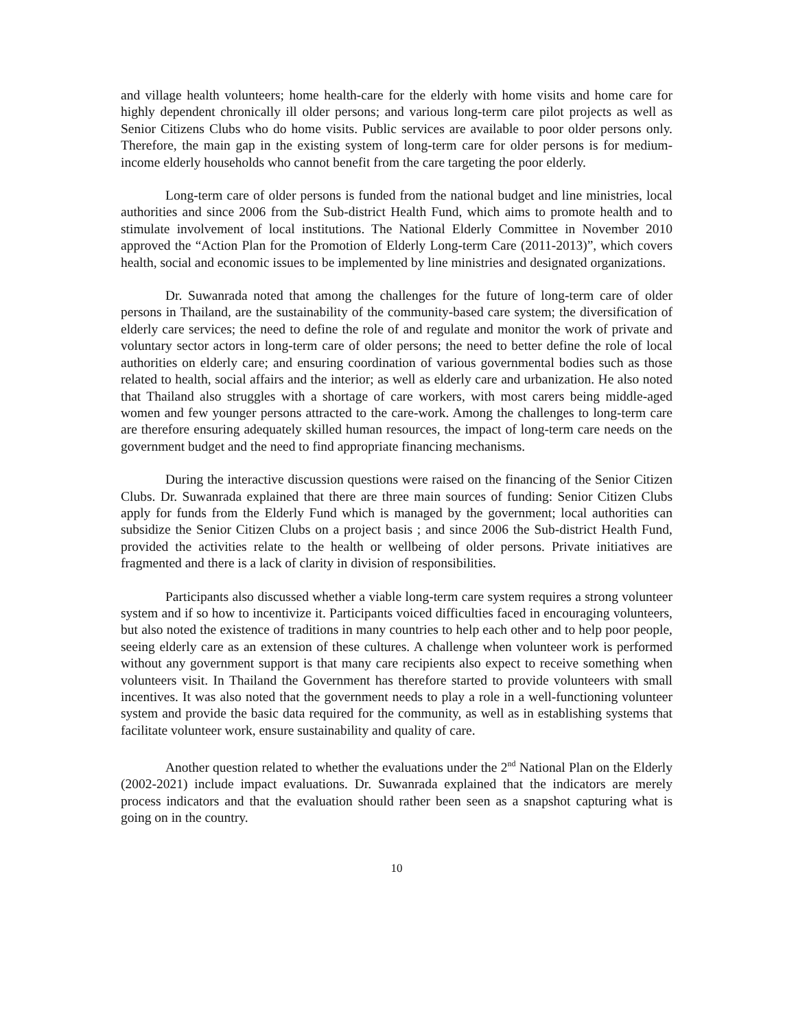and village health volunteers; home health-care for the elderly with home visits and home care for highly dependent chronically ill older persons; and various long-term care pilot projects as well as Senior Citizens Clubs who do home visits. Public services are available to poor older persons only. Therefore, the main gap in the existing system of long-term care for older persons is for medium-income elderly households who cannot benefit from the care targeting the poor elderly.
Long-term care of older persons is funded from the national budget and line ministries, local authorities and since 2006 from the Sub-district Health Fund, which aims to promote health and to stimulate involvement of local institutions. The National Elderly Committee in November 2010 approved the “Action Plan for the Promotion of Elderly Long-term Care (2011-2013)”, which covers health, social and economic issues to be implemented by line ministries and designated organizations.
Dr. Suwanrada noted that among the challenges for the future of long-term care of older persons in Thailand, are the sustainability of the community-based care system; the diversification of elderly care services; the need to define the role of and regulate and monitor the work of private and voluntary sector actors in long-term care of older persons; the need to better define the role of local authorities on elderly care; and ensuring coordination of various governmental bodies such as those related to health, social affairs and the interior; as well as elderly care and urbanization. He also noted that Thailand also struggles with a shortage of care workers, with most carers being middle-aged women and few younger persons attracted to the care-work. Among the challenges to long-term care are therefore ensuring adequately skilled human resources, the impact of long-term care needs on the government budget and the need to find appropriate financing mechanisms.
During the interactive discussion questions were raised on the financing of the Senior Citizen Clubs. Dr. Suwanrada explained that there are three main sources of funding: Senior Citizen Clubs apply for funds from the Elderly Fund which is managed by the government; local authorities can subsidize the Senior Citizen Clubs on a project basis ; and since 2006 the Sub-district Health Fund, provided the activities relate to the health or wellbeing of older persons. Private initiatives are fragmented and there is a lack of clarity in division of responsibilities.
Participants also discussed whether a viable long-term care system requires a strong volunteer system and if so how to incentivize it. Participants voiced difficulties faced in encouraging volunteers, but also noted the existence of traditions in many countries to help each other and to help poor people, seeing elderly care as an extension of these cultures. A challenge when volunteer work is performed without any government support is that many care recipients also expect to receive something when volunteers visit. In Thailand the Government has therefore started to provide volunteers with small incentives. It was also noted that the government needs to play a role in a well-functioning volunteer system and provide the basic data required for the community, as well as in establishing systems that facilitate volunteer work, ensure sustainability and quality of care.
Another question related to whether the evaluations under the 2<sup>nd</sup> National Plan on the Elderly (2002-2021) include impact evaluations. Dr. Suwanrada explained that the indicators are merely process indicators and that the evaluation should rather been seen as a snapshot capturing what is going on in the country.
10